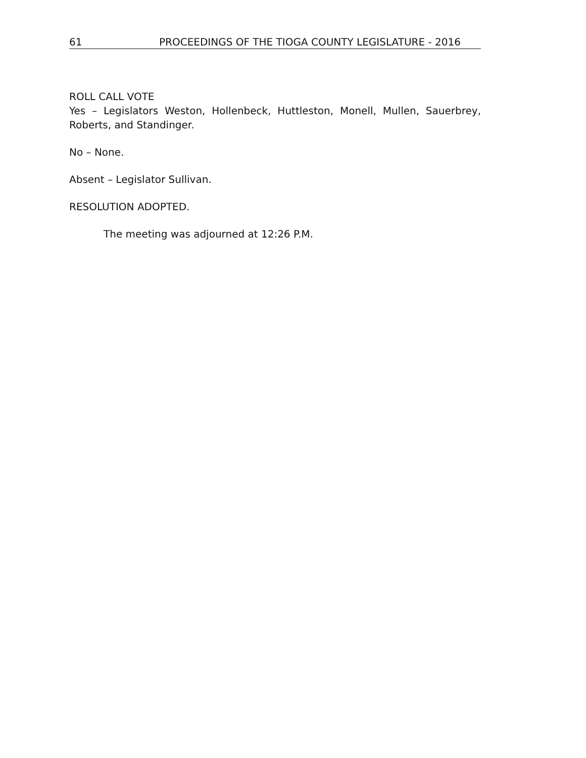61 PROCEEDINGS OF THE TIOGA COUNTY LEGISLATURE - 2016
ROLL CALL VOTE
Yes – Legislators Weston, Hollenbeck, Huttleston, Monell, Mullen, Sauerbrey, Roberts, and Standinger.
No – None.
Absent – Legislator Sullivan.
RESOLUTION ADOPTED.
The meeting was adjourned at 12:26 P.M.